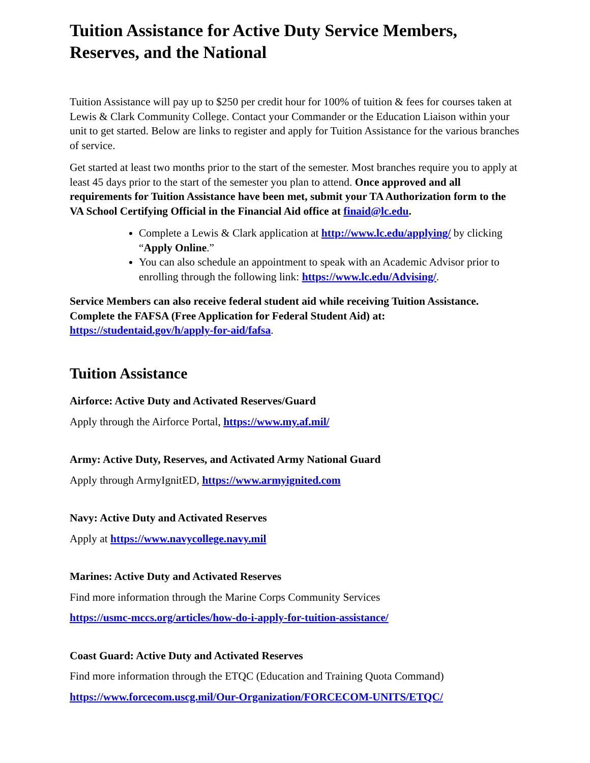Tuition Assistance for Active Duty Service Members,
Reserves, and the National
Tuition Assistance will pay up to $250 per credit hour for 100% of tuition & fees for courses taken at Lewis & Clark Community College. Contact your Commander or the Education Liaison within your unit to get started. Below are links to register and apply for Tuition Assistance for the various branches of service.
Get started at least two months prior to the start of the semester. Most branches require you to apply at least 45 days prior to the start of the semester you plan to attend. Once approved and all requirements for Tuition Assistance have been met, submit your TA Authorization form to the VA School Certifying Official in the Financial Aid office at finaid@lc.edu.
Complete a Lewis & Clark application at http://www.lc.edu/applying/ by clicking “Apply Online.”
You can also schedule an appointment to speak with an Academic Advisor prior to enrolling through the following link: https://www.lc.edu/Advising/.
Service Members can also receive federal student aid while receiving Tuition Assistance. Complete the FAFSA (Free Application for Federal Student Aid) at: https://studentaid.gov/h/apply-for-aid/fafsa.
Tuition Assistance
Airforce: Active Duty and Activated Reserves/Guard
Apply through the Airforce Portal, https://www.my.af.mil/
Army: Active Duty, Reserves, and Activated Army National Guard
Apply through ArmyIgnitED, https://www.armyignited.com
Navy: Active Duty and Activated Reserves
Apply at https://www.navycollege.navy.mil
Marines: Active Duty and Activated Reserves
Find more information through the Marine Corps Community Services
https://usmc-mccs.org/articles/how-do-i-apply-for-tuition-assistance/
Coast Guard: Active Duty and Activated Reserves
Find more information through the ETQC (Education and Training Quota Command)
https://www.forcecom.uscg.mil/Our-Organization/FORCECOM-UNITS/ETQC/